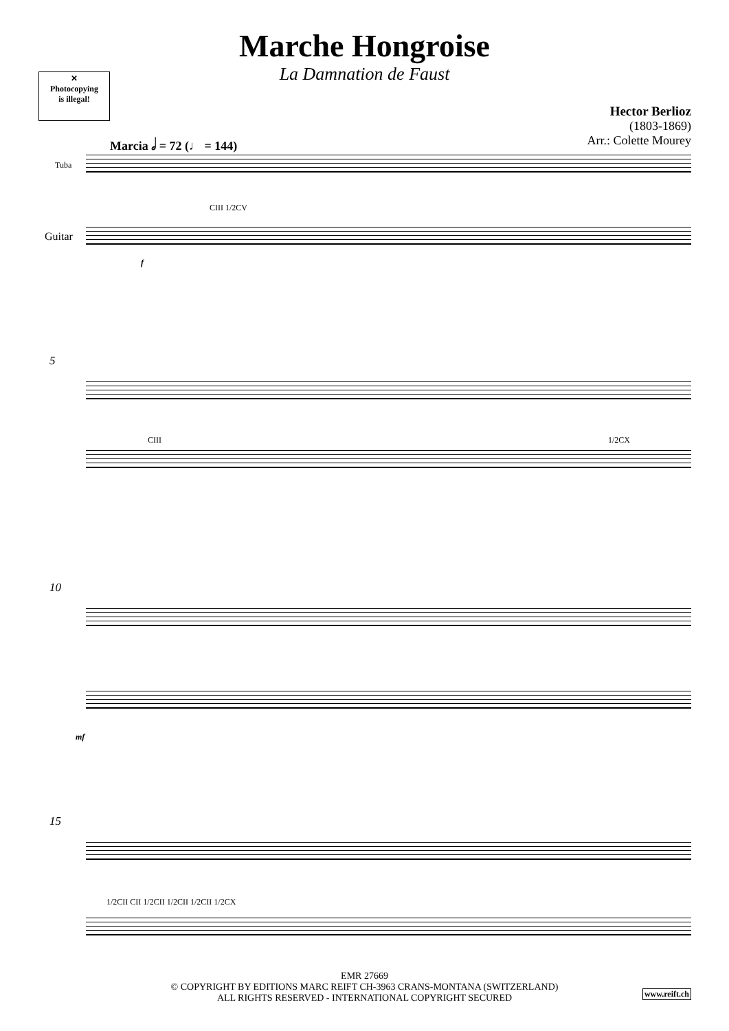✕
Photocopying
is illegal!
Marche Hongroise
La Damnation de Faust
Hector Berlioz
(1803-1869)
Arr.: Colette Mourey
Marcia 𝅗𝅥 = 72 (♩ = 144)
Tuba
Guitar
CIII 1/2CV
f
5
CIII 1/2CX
10
mf
15
1/2CII CII 1/2CII 1/2CII 1/2CII 1/2CX
EMR 27669
© COPYRIGHT BY EDITIONS MARC REIFT CH-3963 CRANS-MONTANA (SWITZERLAND)
ALL RIGHTS RESERVED - INTERNATIONAL COPYRIGHT SECURED
www.reift.ch